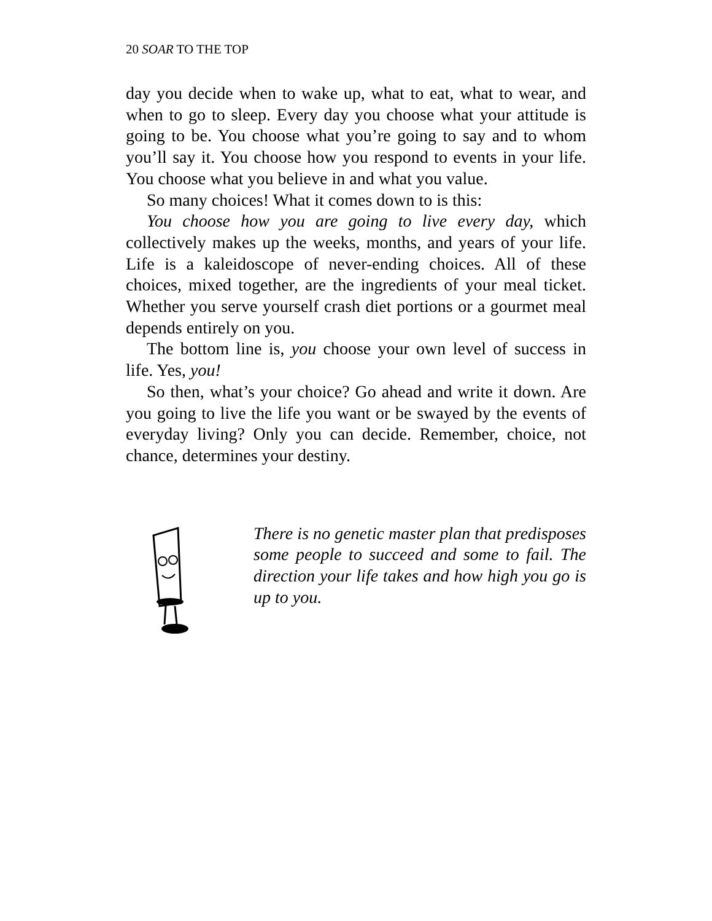20 SOAR TO THE TOP
day you decide when to wake up, what to eat, what to wear, and when to go to sleep. Every day you choose what your attitude is going to be. You choose what you’re going to say and to whom you’ll say it. You choose how you respond to events in your life. You choose what you believe in and what you value.
So many choices! What it comes down to is this:
You choose how you are going to live every day, which collectively makes up the weeks, months, and years of your life. Life is a kaleidoscope of never-ending choices. All of these choices, mixed together, are the ingredients of your meal ticket. Whether you serve yourself crash diet portions or a gourmet meal depends entirely on you.
The bottom line is, you choose your own level of success in life. Yes, you!
So then, what’s your choice? Go ahead and write it down. Are you going to live the life you want or be swayed by the events of everyday living? Only you can decide. Remember, choice, not chance, determines your destiny.
There is no genetic master plan that predisposes some people to succeed and some to fail. The direction your life takes and how high you go is up to you.